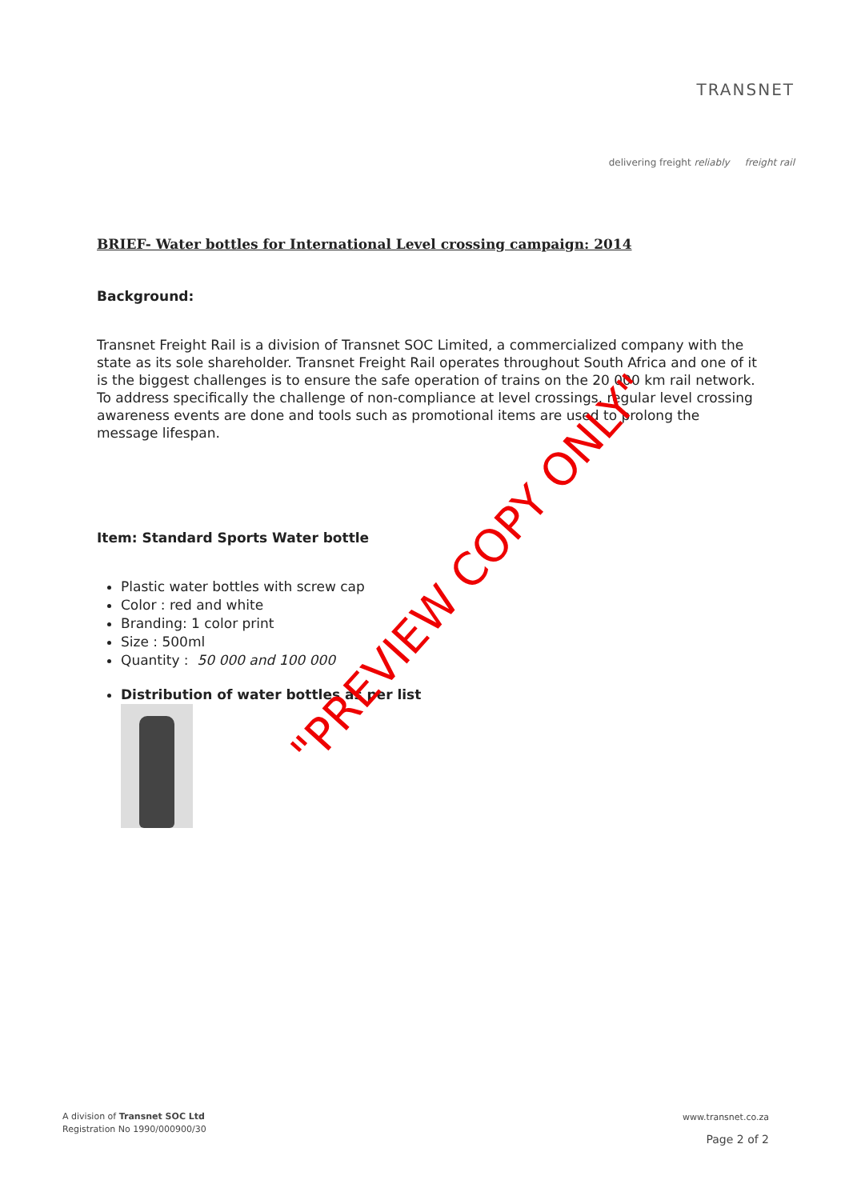TRANSNET
delivering freight reliably freight rail
BRIEF- Water bottles for International Level crossing campaign: 2014
Background:
Transnet Freight Rail is a division of Transnet SOC Limited, a commercialized company with the state as its sole shareholder. Transnet Freight Rail operates throughout South Africa and one of it is the biggest challenges is to ensure the safe operation of trains on the 20 000 km rail network. To address specifically the challenge of non-compliance at level crossings, regular level crossing awareness events are done and tools such as promotional items are used to prolong the message lifespan.
Item: Standard Sports Water bottle
Plastic water bottles with screw cap
Color : red and white
Branding: 1 color print
Size : 500ml
Quantity : 50 000 and 100 000
Distribution of water bottles as per list
"PREVIEW COPY ONLY"
A division of Transnet SOC Ltd
Registration No 1990/000900/30
www.transnet.co.za
Page 2 of 2